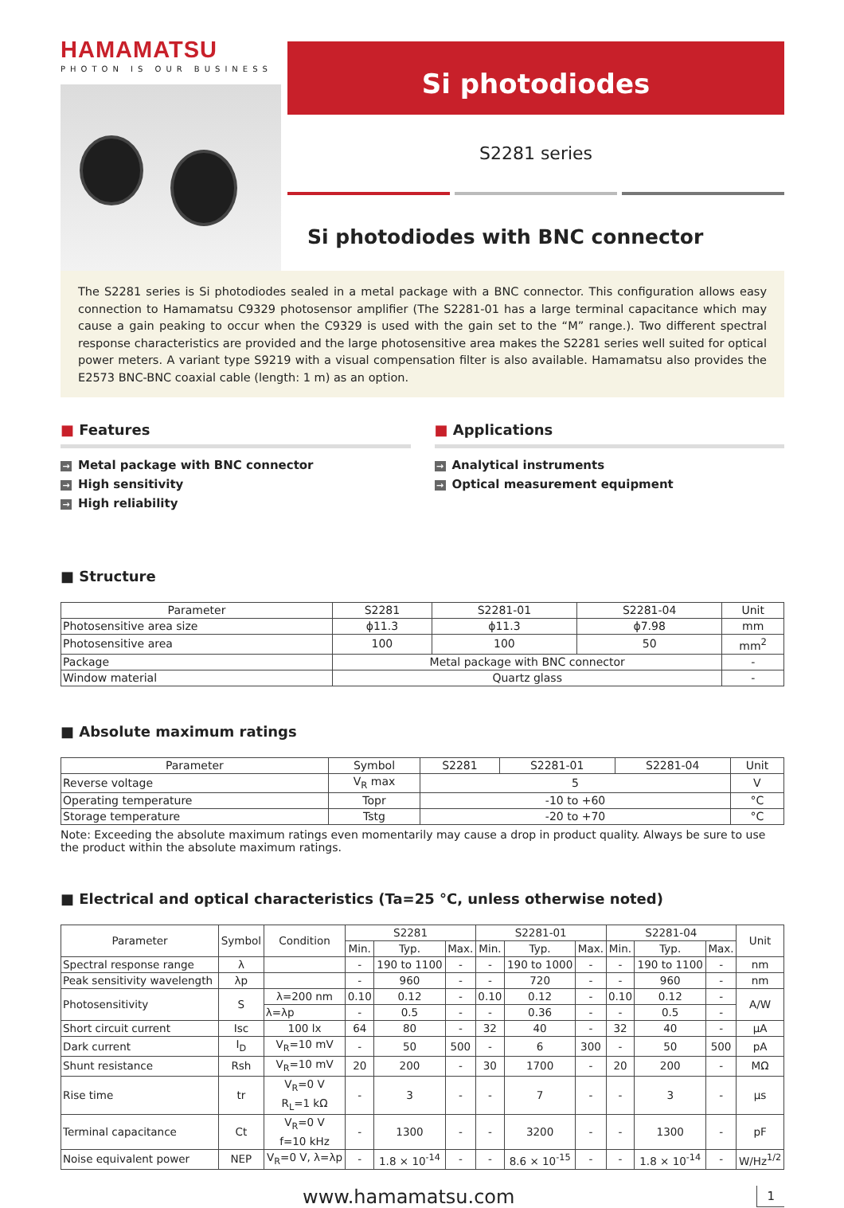HAMAMATSU
PHOTON IS OUR BUSINESS
Si photodiodes
S2281 series
Si photodiodes with BNC connector
The S2281 series is Si photodiodes sealed in a metal package with a BNC connector. This configuration allows easy connection to Hamamatsu C9329 photosensor amplifier (The S2281-01 has a large terminal capacitance which may cause a gain peaking to occur when the C9329 is used with the gain set to the “M” range.). Two different spectral response characteristics are provided and the large photosensitive area makes the S2281 series well suited for optical power meters. A variant type S9219 with a visual compensation filter is also available. Hamamatsu also provides the E2573 BNC-BNC coaxial cable (length: 1 m) as an option.
■ Features
→ Metal package with BNC connector
→ High sensitivity
→ High reliability
■ Applications
→ Analytical instruments
→ Optical measurement equipment
■ Structure
| Parameter | S2281 | S2281-01 | S2281-04 | Unit |
| --- | --- | --- | --- | --- |
| Photosensitive area size | ϕ11.3 | ϕ11.3 | ϕ7.98 | mm |
| Photosensitive area | 100 | 100 | 50 | mm<sup>2</sup> |
| Package | Metal package with BNC connector | | | - |
| Window material | Quartz glass | | | - |
■ Absolute maximum ratings
| Parameter | Symbol | S2281 | S2281-01 | S2281-04 | Unit |
| --- | --- | --- | --- | --- | --- |
| Reverse voltage | V<sub>R</sub> max | 5 | | | V |
| Operating temperature | Topr | -10 to +60 | | | °C |
| Storage temperature | Tstg | -20 to +70 | | | °C |
Note: Exceeding the absolute maximum ratings even momentarily may cause a drop in product quality. Always be sure to use the product within the absolute maximum ratings.
■ Electrical and optical characteristics (Ta=25 °C, unless otherwise noted)
| Parameter | Symbol | Condition | S2281 | | | S2281-01 | | | S2281-04 | | | Unit |
| --- | --- | --- | --- | --- | --- | --- | --- | --- | --- | --- | --- | --- |
| | | | Min. | Typ. | Max. | Min. | Typ. | Max. | Min. | Typ. | Max. | |
| Spectral response range | λ | | - | 190 to 1100 | - | - | 190 to 1000 | - | - | 190 to 1100 | - | nm |
| Peak sensitivity wavelength | λp | | - | 960 | - | - | 720 | - | - | 960 | - | nm |
| Photosensitivity | S | λ=200 nm | 0.10 | 0.12 | - | 0.10 | 0.12 | - | 0.10 | 0.12 | - | A/W |
| | | λ=λp | - | 0.5 | - | - | 0.36 | - | - | 0.5 | - | |
| Short circuit current | Isc | 100 lx | 64 | 80 | - | 32 | 40 | - | 32 | 40 | - | μA |
| Dark current | I<sub>D</sub> | V<sub>R</sub>=10 mV | - | 50 | 500 | - | 6 | 300 | - | 50 | 500 | pA |
| Shunt resistance | Rsh | V<sub>R</sub>=10 mV | 20 | 200 | - | 30 | 1700 | - | 20 | 200 | - | MΩ |
| Rise time | tr | V<sub>R</sub>=0 V R<sub>L</sub>=1 kΩ | - | 3 | - | - | 7 | - | - | 3 | - | μs |
| Terminal capacitance | Ct | V<sub>R</sub>=0 V f=10 kHz | - | 1300 | - | - | 3200 | - | - | 1300 | - | pF |
| Noise equivalent power | NEP | V<sub>R</sub>=0 V, λ=λp | - | 1.8 × 10<sup>-14</sup> | - | - | 8.6 × 10<sup>-15</sup> | - | - | 1.8 × 10<sup>-14</sup> | - | W/Hz<sup>1/2</sup> |
www.hamamatsu.com 1